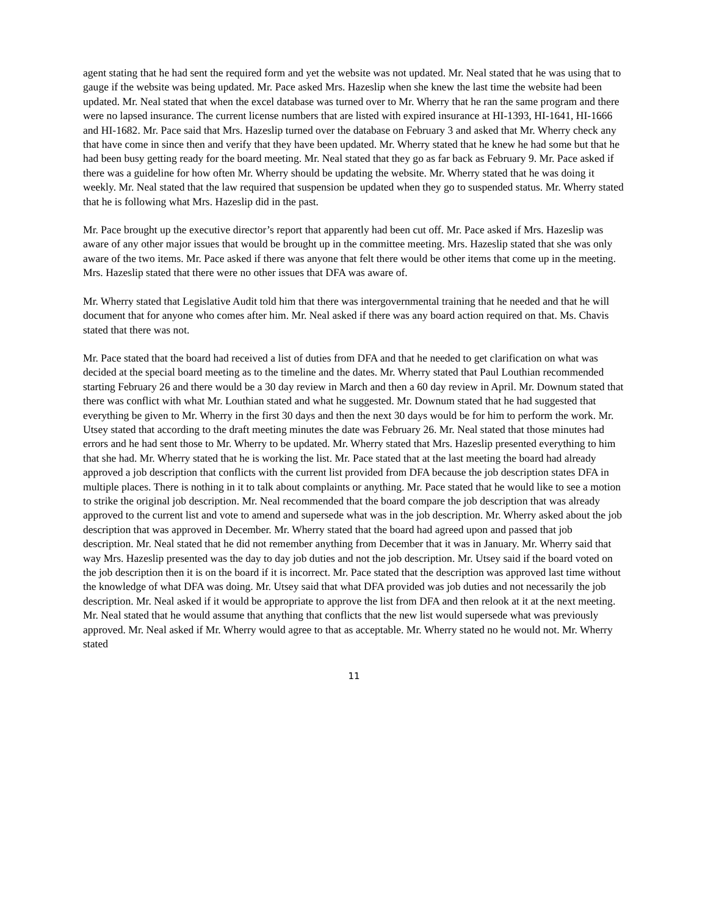agent stating that he had sent the required form and yet the website was not updated. Mr. Neal stated that he was using that to gauge if the website was being updated. Mr. Pace asked Mrs. Hazeslip when she knew the last time the website had been updated. Mr. Neal stated that when the excel database was turned over to Mr. Wherry that he ran the same program and there were no lapsed insurance. The current license numbers that are listed with expired insurance at HI-1393, HI-1641, HI-1666 and HI-1682. Mr. Pace said that Mrs. Hazeslip turned over the database on February 3 and asked that Mr. Wherry check any that have come in since then and verify that they have been updated. Mr. Wherry stated that he knew he had some but that he had been busy getting ready for the board meeting. Mr. Neal stated that they go as far back as February 9. Mr. Pace asked if there was a guideline for how often Mr. Wherry should be updating the website. Mr. Wherry stated that he was doing it weekly. Mr. Neal stated that the law required that suspension be updated when they go to suspended status. Mr. Wherry stated that he is following what Mrs. Hazeslip did in the past.
Mr. Pace brought up the executive director’s report that apparently had been cut off. Mr. Pace asked if Mrs. Hazeslip was aware of any other major issues that would be brought up in the committee meeting. Mrs. Hazeslip stated that she was only aware of the two items. Mr. Pace asked if there was anyone that felt there would be other items that come up in the meeting. Mrs. Hazeslip stated that there were no other issues that DFA was aware of.
Mr. Wherry stated that Legislative Audit told him that there was intergovernmental training that he needed and that he will document that for anyone who comes after him. Mr. Neal asked if there was any board action required on that. Ms. Chavis stated that there was not.
Mr. Pace stated that the board had received a list of duties from DFA and that he needed to get clarification on what was decided at the special board meeting as to the timeline and the dates. Mr. Wherry stated that Paul Louthian recommended starting February 26 and there would be a 30 day review in March and then a 60 day review in April. Mr. Downum stated that there was conflict with what Mr. Louthian stated and what he suggested. Mr. Downum stated that he had suggested that everything be given to Mr. Wherry in the first 30 days and then the next 30 days would be for him to perform the work. Mr. Utsey stated that according to the draft meeting minutes the date was February 26. Mr. Neal stated that those minutes had errors and he had sent those to Mr. Wherry to be updated. Mr. Wherry stated that Mrs. Hazeslip presented everything to him that she had. Mr. Wherry stated that he is working the list. Mr. Pace stated that at the last meeting the board had already approved a job description that conflicts with the current list provided from DFA because the job description states DFA in multiple places. There is nothing in it to talk about complaints or anything. Mr. Pace stated that he would like to see a motion to strike the original job description. Mr. Neal recommended that the board compare the job description that was already approved to the current list and vote to amend and supersede what was in the job description. Mr. Wherry asked about the job description that was approved in December. Mr. Wherry stated that the board had agreed upon and passed that job description. Mr. Neal stated that he did not remember anything from December that it was in January. Mr. Wherry said that way Mrs. Hazeslip presented was the day to day job duties and not the job description. Mr. Utsey said if the board voted on the job description then it is on the board if it is incorrect. Mr. Pace stated that the description was approved last time without the knowledge of what DFA was doing. Mr. Utsey said that what DFA provided was job duties and not necessarily the job description. Mr. Neal asked if it would be appropriate to approve the list from DFA and then relook at it at the next meeting. Mr. Neal stated that he would assume that anything that conflicts that the new list would supersede what was previously approved. Mr. Neal asked if Mr. Wherry would agree to that as acceptable. Mr. Wherry stated no he would not. Mr. Wherry stated
11